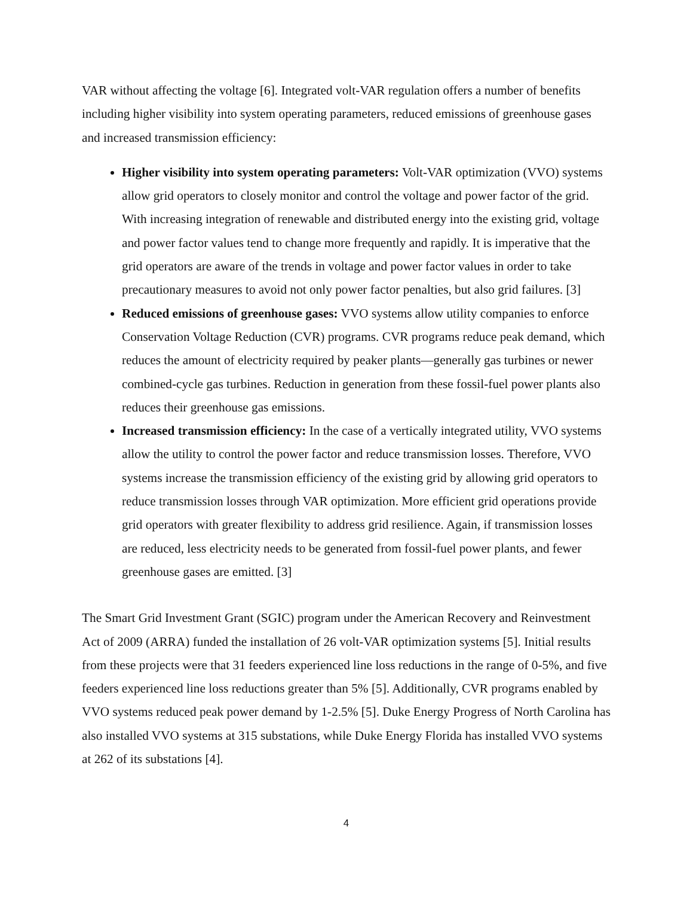VAR without affecting the voltage [6]. Integrated volt-VAR regulation offers a number of benefits including higher visibility into system operating parameters, reduced emissions of greenhouse gases and increased transmission efficiency:
Higher visibility into system operating parameters: Volt-VAR optimization (VVO) systems allow grid operators to closely monitor and control the voltage and power factor of the grid. With increasing integration of renewable and distributed energy into the existing grid, voltage and power factor values tend to change more frequently and rapidly. It is imperative that the grid operators are aware of the trends in voltage and power factor values in order to take precautionary measures to avoid not only power factor penalties, but also grid failures. [3]
Reduced emissions of greenhouse gases: VVO systems allow utility companies to enforce Conservation Voltage Reduction (CVR) programs. CVR programs reduce peak demand, which reduces the amount of electricity required by peaker plants—generally gas turbines or newer combined-cycle gas turbines. Reduction in generation from these fossil-fuel power plants also reduces their greenhouse gas emissions.
Increased transmission efficiency: In the case of a vertically integrated utility, VVO systems allow the utility to control the power factor and reduce transmission losses. Therefore, VVO systems increase the transmission efficiency of the existing grid by allowing grid operators to reduce transmission losses through VAR optimization. More efficient grid operations provide grid operators with greater flexibility to address grid resilience. Again, if transmission losses are reduced, less electricity needs to be generated from fossil-fuel power plants, and fewer greenhouse gases are emitted. [3]
The Smart Grid Investment Grant (SGIC) program under the American Recovery and Reinvestment Act of 2009 (ARRA) funded the installation of 26 volt-VAR optimization systems [5]. Initial results from these projects were that 31 feeders experienced line loss reductions in the range of 0-5%, and five feeders experienced line loss reductions greater than 5% [5]. Additionally, CVR programs enabled by VVO systems reduced peak power demand by 1-2.5% [5]. Duke Energy Progress of North Carolina has also installed VVO systems at 315 substations, while Duke Energy Florida has installed VVO systems at 262 of its substations [4].
4